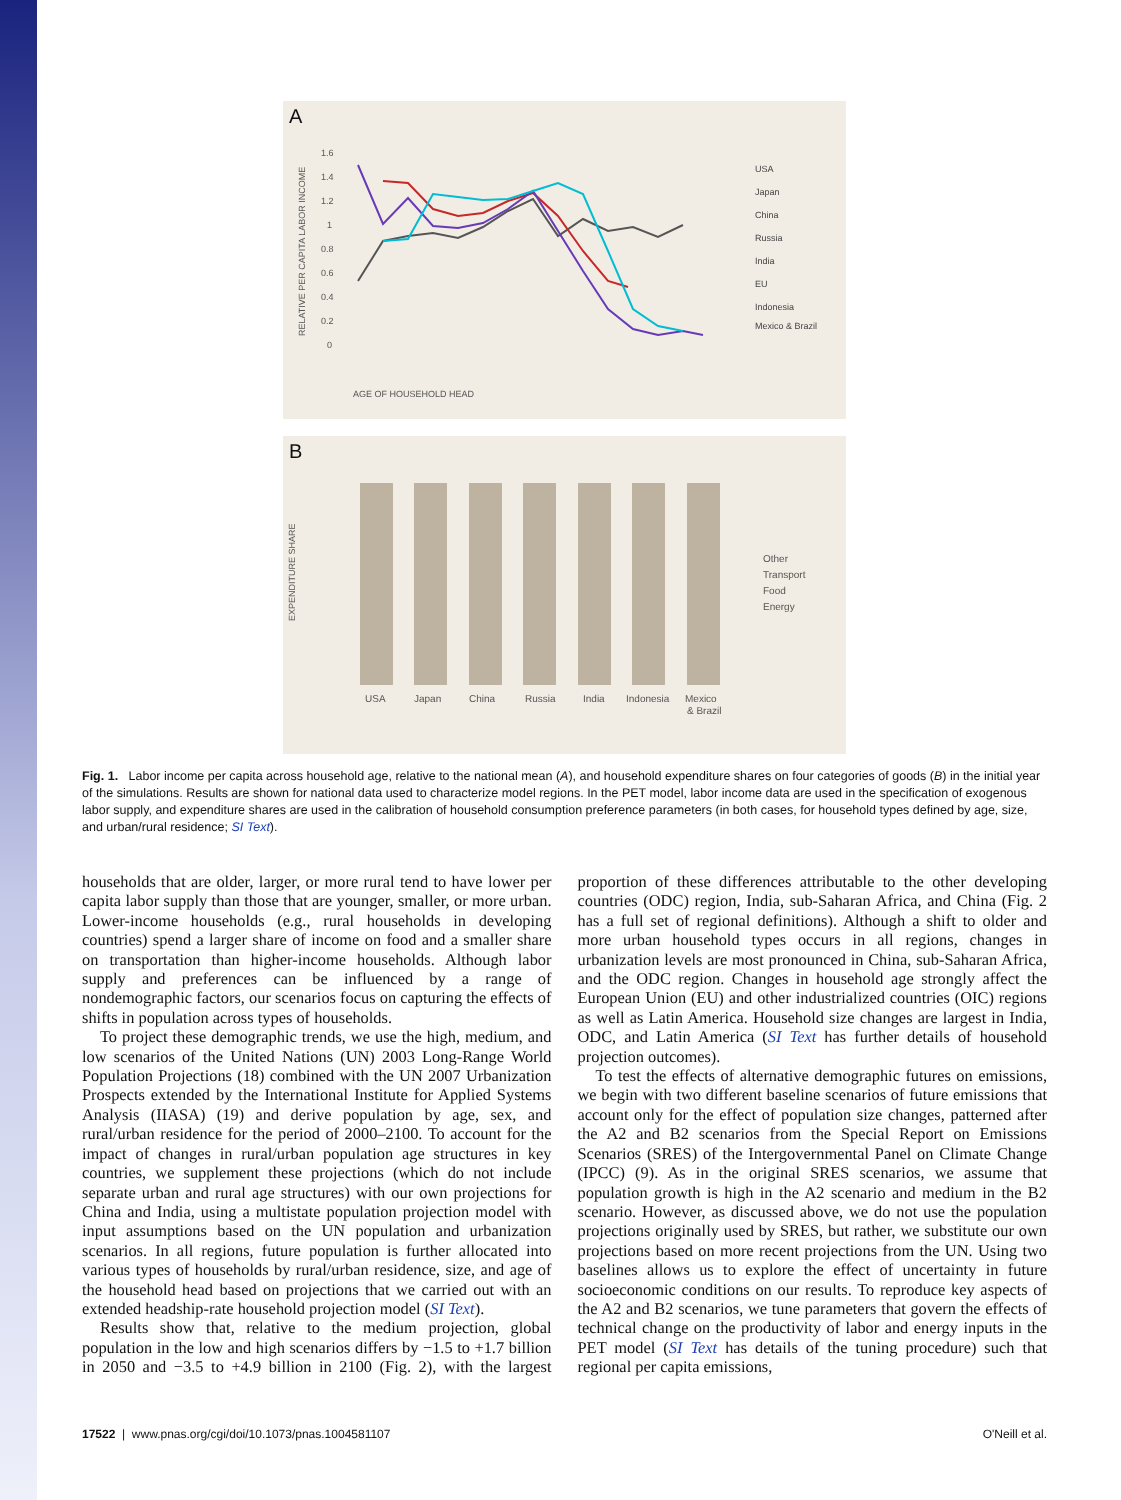A
RELATIVE PER CAPITA LABOR INCOME
1.6
1.4
1.2
1
0.8
0.6
0.4
0.2
0
AGE OF HOUSEHOLD HEAD
USA
Japan
China
Russia
India
EU
Indonesia
Mexico & Brazil
B
EXPENDITURE SHARE
USA
Japan
China
Russia
India
Indonesia
Mexico
& Brazil
Other
Transport
Food
Energy
Fig. 1. Labor income per capita across household age, relative to the national mean (A), and household expenditure shares on four categories of goods (B) in the initial year of the simulations. Results are shown for national data used to characterize model regions. In the PET model, labor income data are used in the specification of exogenous labor supply, and expenditure shares are used in the calibration of household consumption preference parameters (in both cases, for household types defined by age, size, and urban/rural residence; SI Text).
households that are older, larger, or more rural tend to have lower per capita labor supply than those that are younger, smaller, or more urban. Lower-income households (e.g., rural households in developing countries) spend a larger share of income on food and a smaller share on transportation than higher-income households. Although labor supply and preferences can be influenced by a range of nondemographic factors, our scenarios focus on capturing the effects of shifts in population across types of households.
To project these demographic trends, we use the high, medium, and low scenarios of the United Nations (UN) 2003 Long-Range World Population Projections (18) combined with the UN 2007 Urbanization Prospects extended by the International Institute for Applied Systems Analysis (IIASA) (19) and derive population by age, sex, and rural/urban residence for the period of 2000–2100. To account for the impact of changes in rural/urban population age structures in key countries, we supplement these projections (which do not include separate urban and rural age structures) with our own projections for China and India, using a multistate population projection model with input assumptions based on the UN population and urbanization scenarios. In all regions, future population is further allocated into various types of households by rural/urban residence, size, and age of the household head based on projections that we carried out with an extended headship-rate household projection model (SI Text).
Results show that, relative to the medium projection, global population in the low and high scenarios differs by −1.5 to +1.7 billion in 2050 and −3.5 to +4.9 billion in 2100 (Fig. 2), with the largest proportion of these differences attributable to the other developing countries (ODC) region, India, sub-Saharan Africa, and China (Fig. 2 has a full set of regional definitions). Although a shift to older and more urban household types occurs in all regions, changes in urbanization levels are most pronounced in China, sub-Saharan Africa, and the ODC region. Changes in household age strongly affect the European Union (EU) and other industrialized countries (OIC) regions as well as Latin America. Household size changes are largest in India, ODC, and Latin America (SI Text has further details of household projection outcomes).
To test the effects of alternative demographic futures on emissions, we begin with two different baseline scenarios of future emissions that account only for the effect of population size changes, patterned after the A2 and B2 scenarios from the Special Report on Emissions Scenarios (SRES) of the Intergovernmental Panel on Climate Change (IPCC) (9). As in the original SRES scenarios, we assume that population growth is high in the A2 scenario and medium in the B2 scenario. However, as discussed above, we do not use the population projections originally used by SRES, but rather, we substitute our own projections based on more recent projections from the UN. Using two baselines allows us to explore the effect of uncertainty in future socioeconomic conditions on our results. To reproduce key aspects of the A2 and B2 scenarios, we tune parameters that govern the effects of technical change on the productivity of labor and energy inputs in the PET model (SI Text has details of the tuning procedure) such that regional per capita emissions,
17522 | www.pnas.org/cgi/doi/10.1073/pnas.1004581107 O'Neill et al.